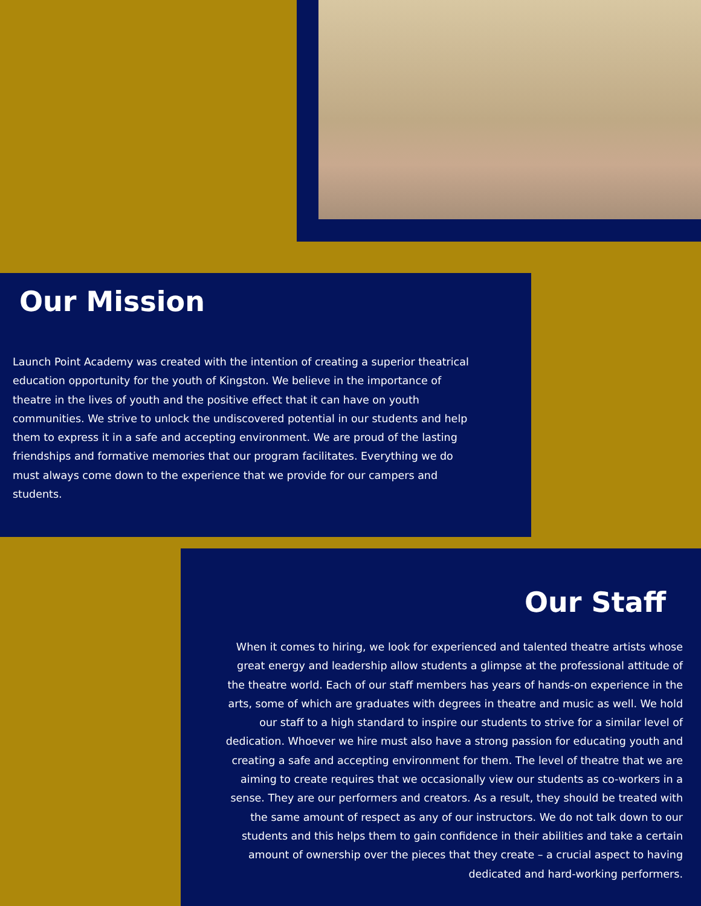Our Mission
Launch Point Academy was created with the intention of creating a superior theatrical education opportunity for the youth of Kingston. We believe in the importance of theatre in the lives of youth and the positive effect that it can have on youth communities. We strive to unlock the undiscovered potential in our students and help them to express it in a safe and accepting environment. We are proud of the lasting friendships and formative memories that our program facilitates. Everything we do must always come down to the experience that we provide for our campers and students.
Our Staff
When it comes to hiring, we look for experienced and talented theatre artists whose great energy and leadership allow students a glimpse at the professional attitude of the theatre world. Each of our staff members has years of hands-on experience in the arts, some of which are graduates with degrees in theatre and music as well. We hold our staff to a high standard to inspire our students to strive for a similar level of dedication. Whoever we hire must also have a strong passion for educating youth and creating a safe and accepting environment for them. The level of theatre that we are aiming to create requires that we occasionally view our students as co-workers in a sense. They are our performers and creators. As a result, they should be treated with the same amount of respect as any of our instructors. We do not talk down to our students and this helps them to gain confidence in their abilities and take a certain amount of ownership over the pieces that they create – a crucial aspect to having dedicated and hard-working performers.